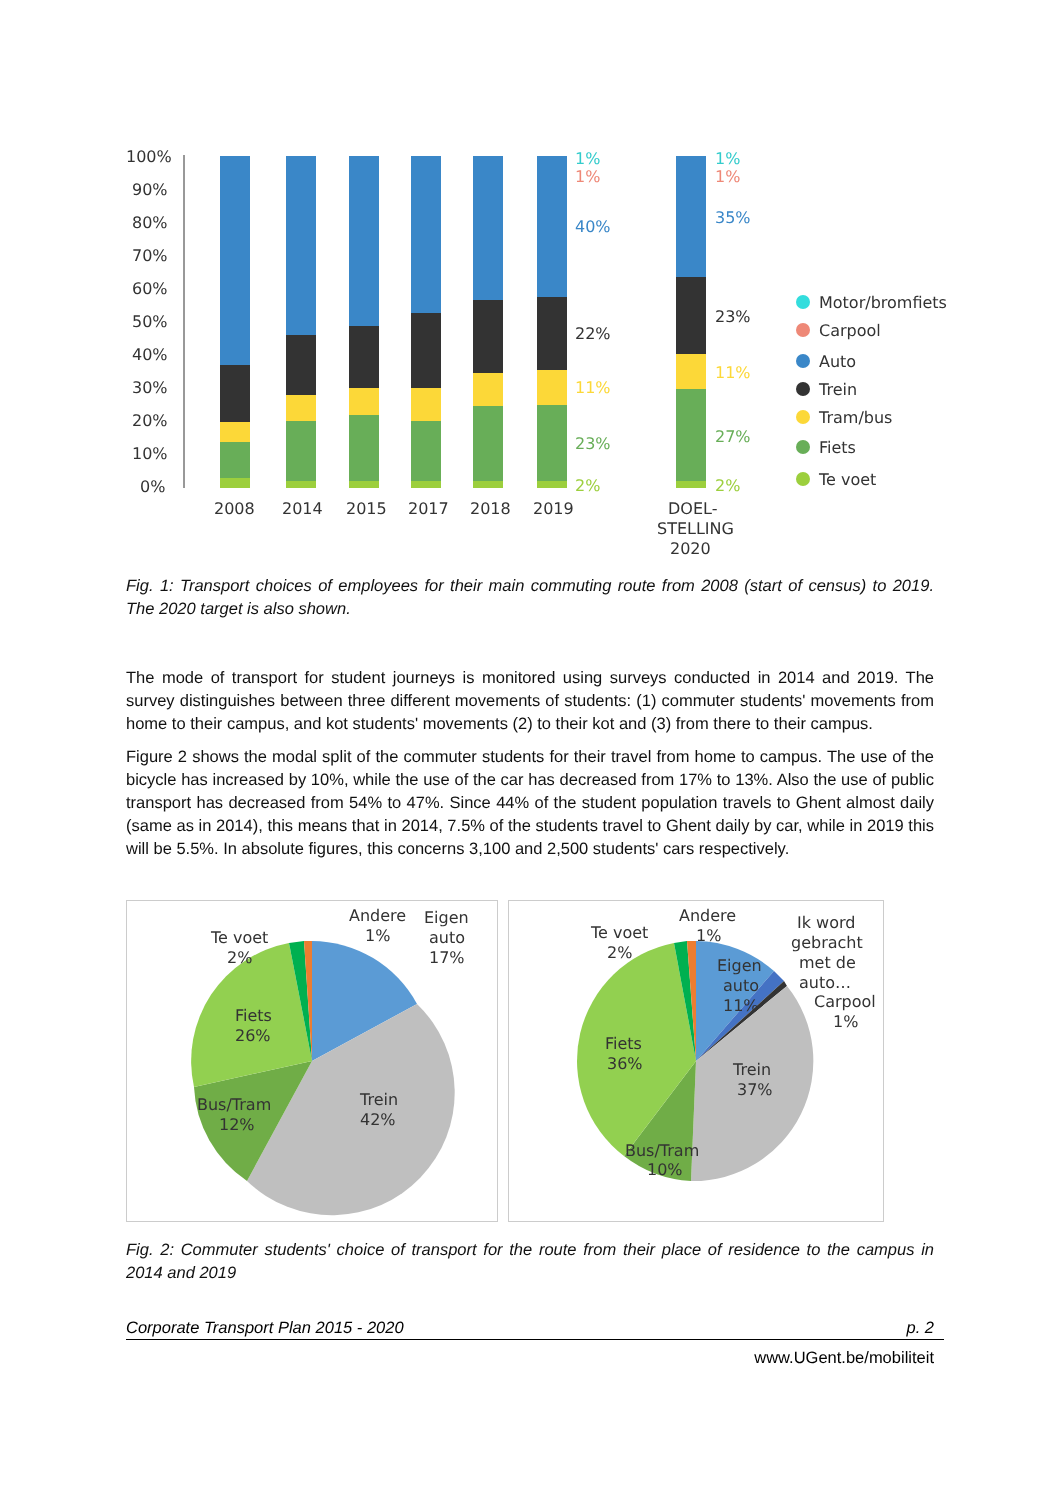100%
90%
80%
70%
60%
50%
40%
30%
20%
10%
0%
2008
2014
2015
2017
2018
2019
DOEL-
STELLING
2020
1%
1%
40%
22%
11%
23%
2%
1%
1%
35%
23%
11%
27%
2%
Motor/bromfiets
Carpool
Auto
Trein
Tram/bus
Fiets
Te voet
Fig. 1: Transport choices of employees for their main commuting route from 2008 (start of census) to 2019. The 2020 target is also shown.
The mode of transport for student journeys is monitored using surveys conducted in 2014 and 2019. The survey distinguishes between three different movements of students: (1) commuter students' movements from home to their campus, and kot students' movements (2) to their kot and (3) from there to their campus.
Figure 2 shows the modal split of the commuter students for their travel from home to campus. The use of the bicycle has increased by 10%, while the use of the car has decreased from 17% to 13%. Also the use of public transport has decreased from 54% to 47%. Since 44% of the student population travels to Ghent almost daily (same as in 2014), this means that in 2014, 7.5% of the students travel to Ghent daily by car, while in 2019 this will be 5.5%. In absolute figures, this concerns 3,100 and 2,500 students' cars respectively.
Andere
1%
Eigen
auto
17%
Te voet
2%
Fiets
26%
Bus/Tram
12%
Trein
42%
Andere
1%
Te voet
2%
Ik word
gebracht
met de
auto…
Carpool
1%
Eigen
auto
11%
Fiets
36%
Trein
37%
Bus/Tram
10%
Fig. 2: Commuter students' choice of transport for the route from their place of residence to the campus in 2014 and 2019
Corporate Transport Plan 2015 - 2020 p. 2
www.UGent.be/mobiliteit